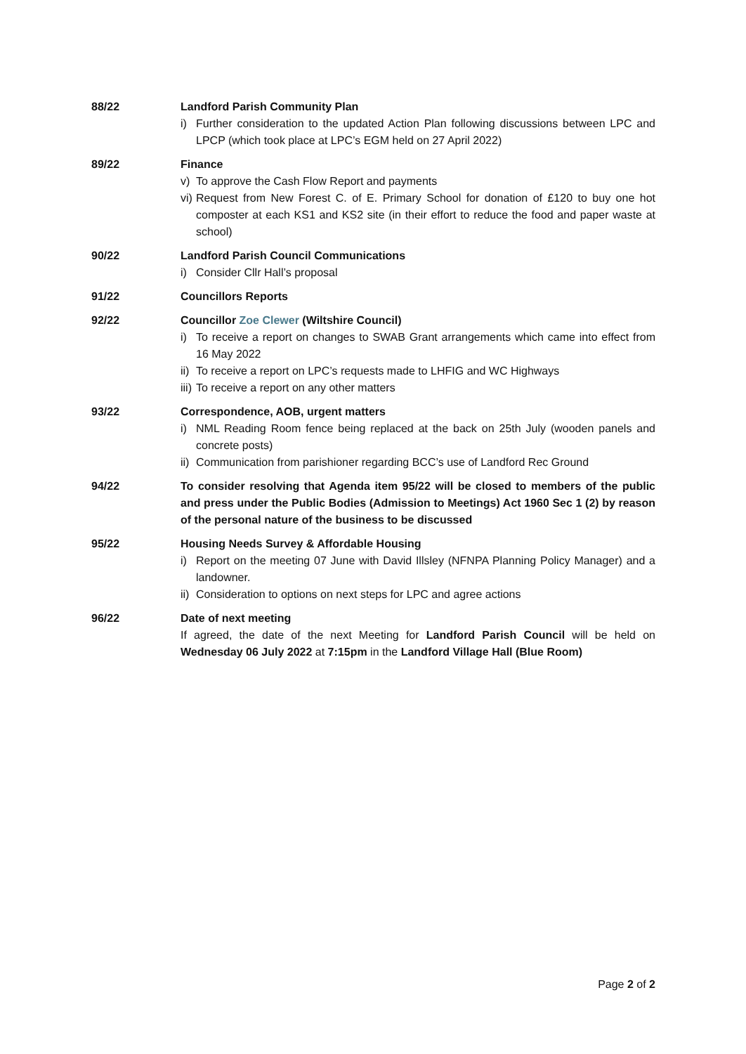88/22 Landford Parish Community Plan
i) Further consideration to the updated Action Plan following discussions between LPC and LPCP (which took place at LPC’s EGM held on 27 April 2022)
89/22 Finance
v) To approve the Cash Flow Report and payments
vi) Request from New Forest C. of E. Primary School for donation of £120 to buy one hot composter at each KS1 and KS2 site (in their effort to reduce the food and paper waste at school)
90/22 Landford Parish Council Communications
i) Consider Cllr Hall’s proposal
91/22 Councillors Reports
92/22 Councillor Zoe Clewer (Wiltshire Council)
i) To receive a report on changes to SWAB Grant arrangements which came into effect from 16 May 2022
ii) To receive a report on LPC’s requests made to LHFIG and WC Highways
iii) To receive a report on any other matters
93/22 Correspondence, AOB, urgent matters
i) NML Reading Room fence being replaced at the back on 25th July (wooden panels and concrete posts)
ii) Communication from parishioner regarding BCC’s use of Landford Rec Ground
94/22 To consider resolving that Agenda item 95/22 will be closed to members of the public and press under the Public Bodies (Admission to Meetings) Act 1960 Sec 1 (2) by reason of the personal nature of the business to be discussed
95/22 Housing Needs Survey & Affordable Housing
i) Report on the meeting 07 June with David Illsley (NFNPA Planning Policy Manager) and a landowner.
ii) Consideration to options on next steps for LPC and agree actions
96/22 Date of next meeting
If agreed, the date of the next Meeting for Landford Parish Council will be held on Wednesday 06 July 2022 at 7:15pm in the Landford Village Hall (Blue Room)
Page 2 of 2